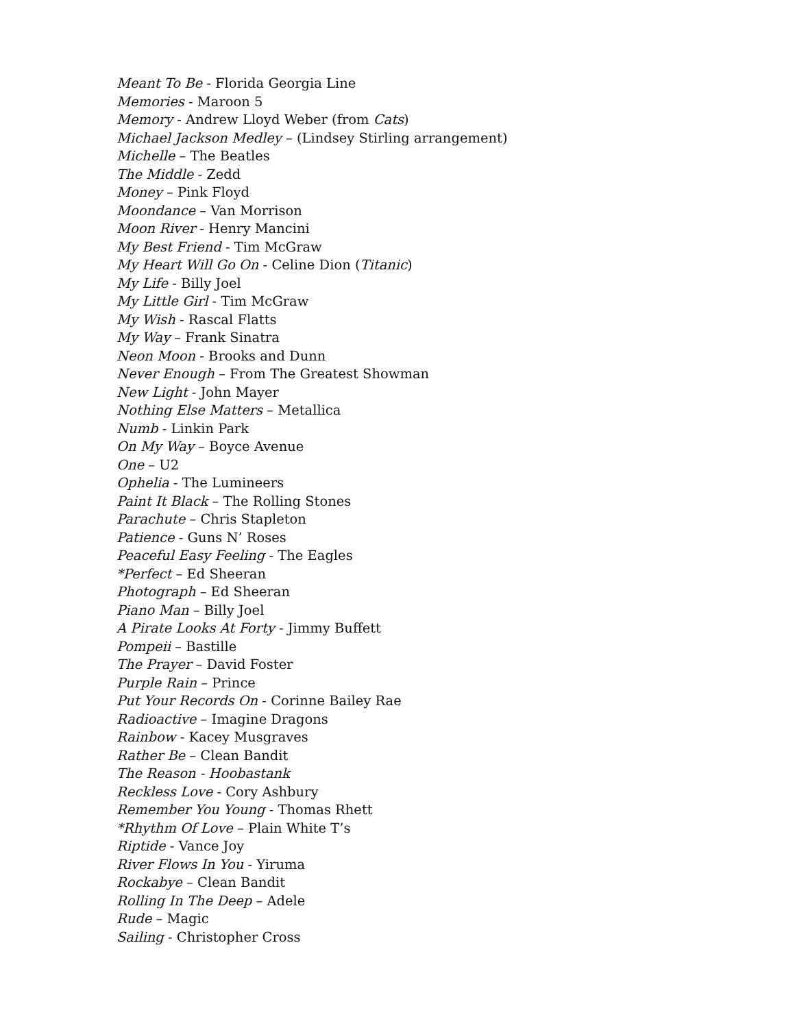Meant To Be - Florida Georgia Line
Memories - Maroon 5
Memory - Andrew Lloyd Weber (from Cats)
Michael Jackson Medley – (Lindsey Stirling arrangement)
Michelle – The Beatles
The Middle - Zedd
Money – Pink Floyd
Moondance – Van Morrison
Moon River - Henry Mancini
My Best Friend - Tim McGraw
My Heart Will Go On - Celine Dion (Titanic)
My Life - Billy Joel
My Little Girl - Tim McGraw
My Wish - Rascal Flatts
My Way – Frank Sinatra
Neon Moon - Brooks and Dunn
Never Enough – From The Greatest Showman
New Light - John Mayer
Nothing Else Matters – Metallica
Numb - Linkin Park
On My Way – Boyce Avenue
One – U2
Ophelia - The Lumineers
Paint It Black – The Rolling Stones
Parachute – Chris Stapleton
Patience - Guns N’ Roses
Peaceful Easy Feeling - The Eagles
*Perfect – Ed Sheeran
Photograph – Ed Sheeran
Piano Man – Billy Joel
A Pirate Looks At Forty - Jimmy Buffett
Pompeii – Bastille
The Prayer – David Foster
Purple Rain – Prince
Put Your Records On - Corinne Bailey Rae
Radioactive – Imagine Dragons
Rainbow - Kacey Musgraves
Rather Be – Clean Bandit
The Reason - Hoobastank
Reckless Love - Cory Ashbury
Remember You Young - Thomas Rhett
*Rhythm Of Love – Plain White T’s
Riptide - Vance Joy
River Flows In You - Yiruma
Rockabye – Clean Bandit
Rolling In The Deep – Adele
Rude – Magic
Sailing - Christopher Cross